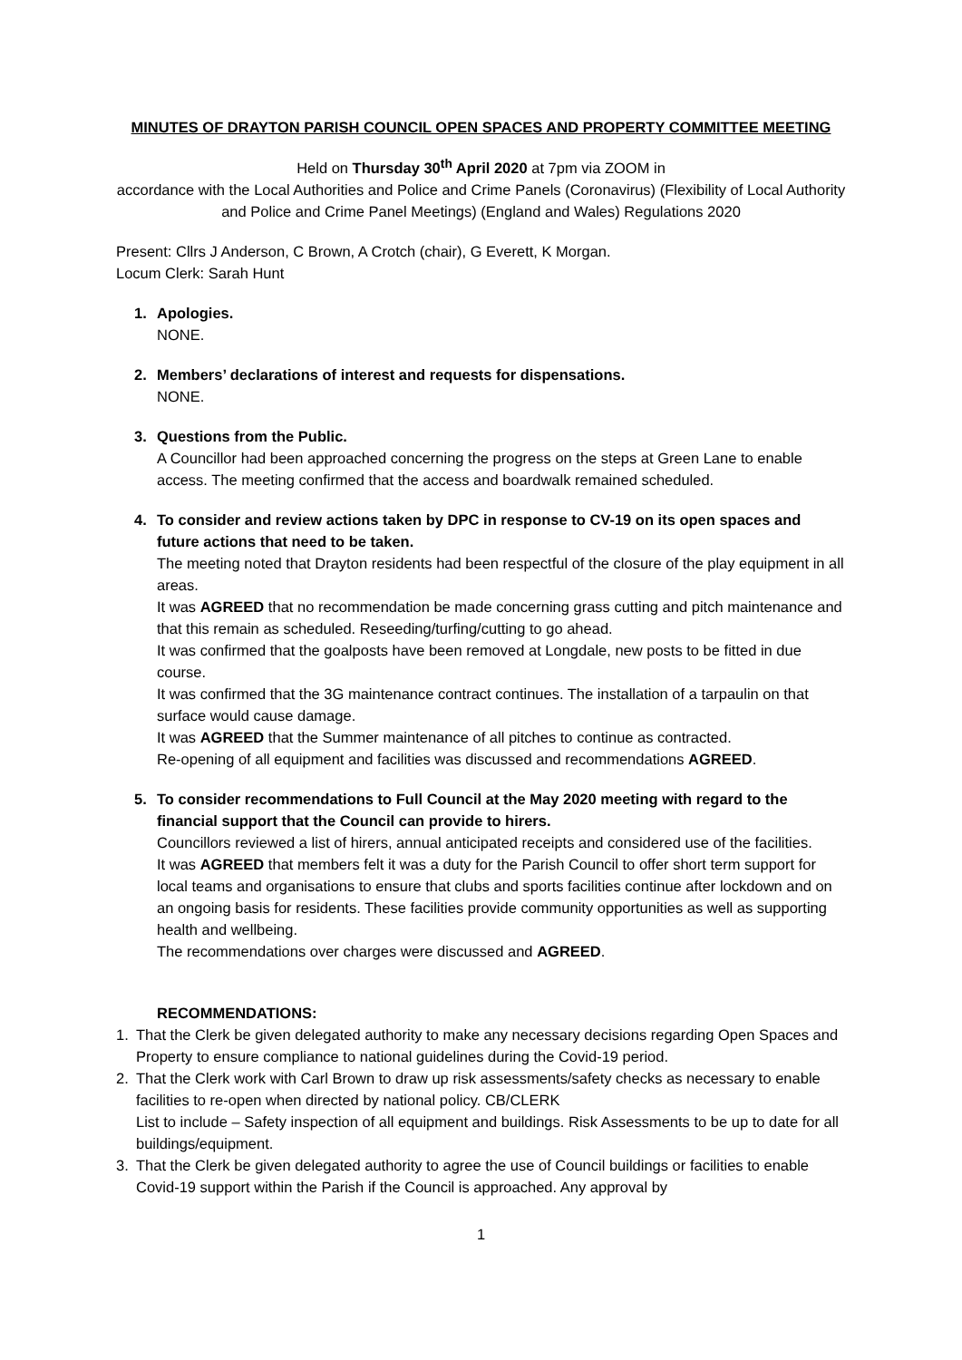MINUTES OF DRAYTON PARISH COUNCIL OPEN SPACES AND PROPERTY COMMITTEE MEETING
Held on Thursday 30<sup>th</sup> April 2020 at 7pm via ZOOM in
accordance with the Local Authorities and Police and Crime Panels (Coronavirus) (Flexibility of Local Authority and Police and Crime Panel Meetings) (England and Wales) Regulations 2020
Present: Cllrs J Anderson, C Brown, A Crotch (chair), G Everett, K Morgan.
Locum Clerk: Sarah Hunt
1. Apologies.
NONE.
2. Members’ declarations of interest and requests for dispensations.
NONE.
3. Questions from the Public.
A Councillor had been approached concerning the progress on the steps at Green Lane to enable access. The meeting confirmed that the access and boardwalk remained scheduled.
4. To consider and review actions taken by DPC in response to CV-19 on its open spaces and future actions that need to be taken.
The meeting noted that Drayton residents had been respectful of the closure of the play equipment in all areas.
It was AGREED that no recommendation be made concerning grass cutting and pitch maintenance and that this remain as scheduled. Reseeding/turfing/cutting to go ahead.
It was confirmed that the goalposts have been removed at Longdale, new posts to be fitted in due course.
It was confirmed that the 3G maintenance contract continues. The installation of a tarpaulin on that surface would cause damage.
It was AGREED that the Summer maintenance of all pitches to continue as contracted.
Re-opening of all equipment and facilities was discussed and recommendations AGREED.
5. To consider recommendations to Full Council at the May 2020 meeting with regard to the financial support that the Council can provide to hirers.
Councillors reviewed a list of hirers, annual anticipated receipts and considered use of the facilities.
It was AGREED that members felt it was a duty for the Parish Council to offer short term support for local teams and organisations to ensure that clubs and sports facilities continue after lockdown and on an ongoing basis for residents. These facilities provide community opportunities as well as supporting health and wellbeing.
The recommendations over charges were discussed and AGREED.
RECOMMENDATIONS:
1. That the Clerk be given delegated authority to make any necessary decisions regarding Open Spaces and Property to ensure compliance to national guidelines during the Covid-19 period.
2. That the Clerk work with Carl Brown to draw up risk assessments/safety checks as necessary to enable facilities to re-open when directed by national policy. CB/CLERK
List to include – Safety inspection of all equipment and buildings. Risk Assessments to be up to date for all buildings/equipment.
3. That the Clerk be given delegated authority to agree the use of Council buildings or facilities to enable Covid-19 support within the Parish if the Council is approached. Any approval by
1